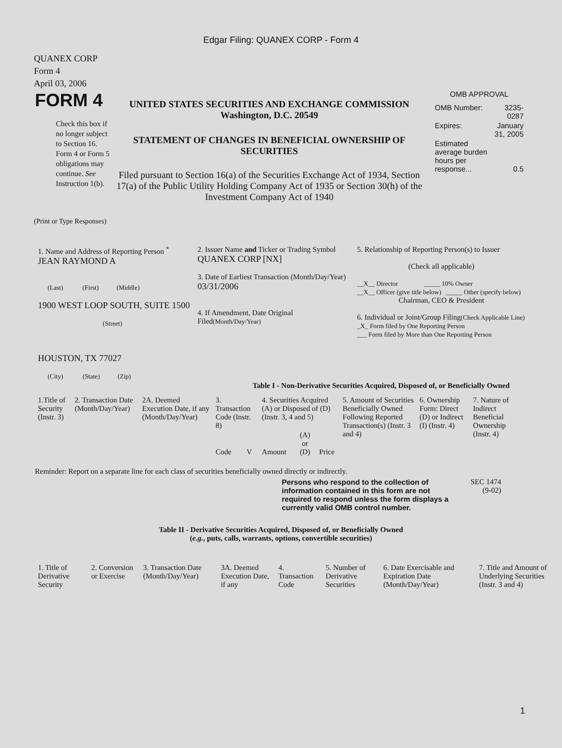Edgar Filing: QUANEX CORP - Form 4
QUANEX CORP
Form 4
April 03, 2006
FORM 4
Check this box if no longer subject to Section 16. Form 4 or Form 5 obligations may continue. See Instruction 1(b).
UNITED STATES SECURITIES AND EXCHANGE COMMISSION
Washington, D.C. 20549
STATEMENT OF CHANGES IN BENEFICIAL OWNERSHIP OF SECURITIES
Filed pursuant to Section 16(a) of the Securities Exchange Act of 1934, Section 17(a) of the Public Utility Holding Company Act of 1935 or Section 30(h) of the Investment Company Act of 1940
OMB APPROVAL
| OMB Number: | 3235-0287 |
| Expires: | January 31, 2005 |
| Estimated average burden hours per response... | 0.5 |
(Print or Type Responses)
| 1. Name and Address of Reporting Person <sup>*</sup> JEAN RAYMOND A (Last) (First) (Middle) 1900 WEST LOOP SOUTH, SUITE 1500 (Street) HOUSTON, TX 77027 (City) (State) (Zip) | 2. Issuer Name and Ticker or Trading Symbol QUANEX CORP [NX] 3. Date of Earliest Transaction (Month/Day/Year) 03/31/2006 4. If Amendment, Date Original Filed (Month/Day/Year) | 5. Relationship of Reporting Person(s) to Issuer (Check all applicable) __X__ Director _____ 10% Owner __X__ Officer (give title below) _____ Other (specify below) Chairman, CEO & President 6. Individual or Joint/Group Filing (Check Applicable Line) _X_ Form filed by One Reporting Person ___ Form filed by More than One Reporting Person |
Table I - Non-Derivative Securities Acquired, Disposed of, or Beneficially Owned
| 1.Title of Security (Instr. 3) | 2. Transaction Date (Month/Day/Year) | 2A. Deemed Execution Date, if any (Month/Day/Year) | 3. Transaction Code (Instr. 8) | | 4. Securities Acquired (A) or Disposed of (D) (Instr. 3, 4 and 5) | | | 5. Amount of Securities Beneficially Owned Following Reported Transaction(s) (Instr. 3 and 4) | 6. Ownership Form: Direct (D) or Indirect (I) (Instr. 4) | 7. Nature of Indirect Beneficial Ownership (Instr. 4) |
| --- | --- | --- | --- | --- | --- | --- | --- | --- | --- | --- |
| | | | Code | V | Amount | (A) or (D) | Price | | | |
Reminder: Report on a separate line for each class of securities beneficially owned directly or indirectly.
Persons who respond to the collection of information contained in this form are not required to respond unless the form displays a currently valid OMB control number.
SEC 1474
(9-02)
Table II - Derivative Securities Acquired, Disposed of, or Beneficially Owned
(e.g., puts, calls, warrants, options, convertible securities)
| 1. Title of Derivative Security | 2. Conversion or Exercise | 3. Transaction Date (Month/Day/Year) | 3A. Deemed Execution Date, if any | 4. Transaction Code | 5. Number of Derivative Securities | 6. Date Exercisable and Expiration Date (Month/Day/Year) | 7. Title and Amount of Underlying Securities (Instr. 3 and 4) |
1